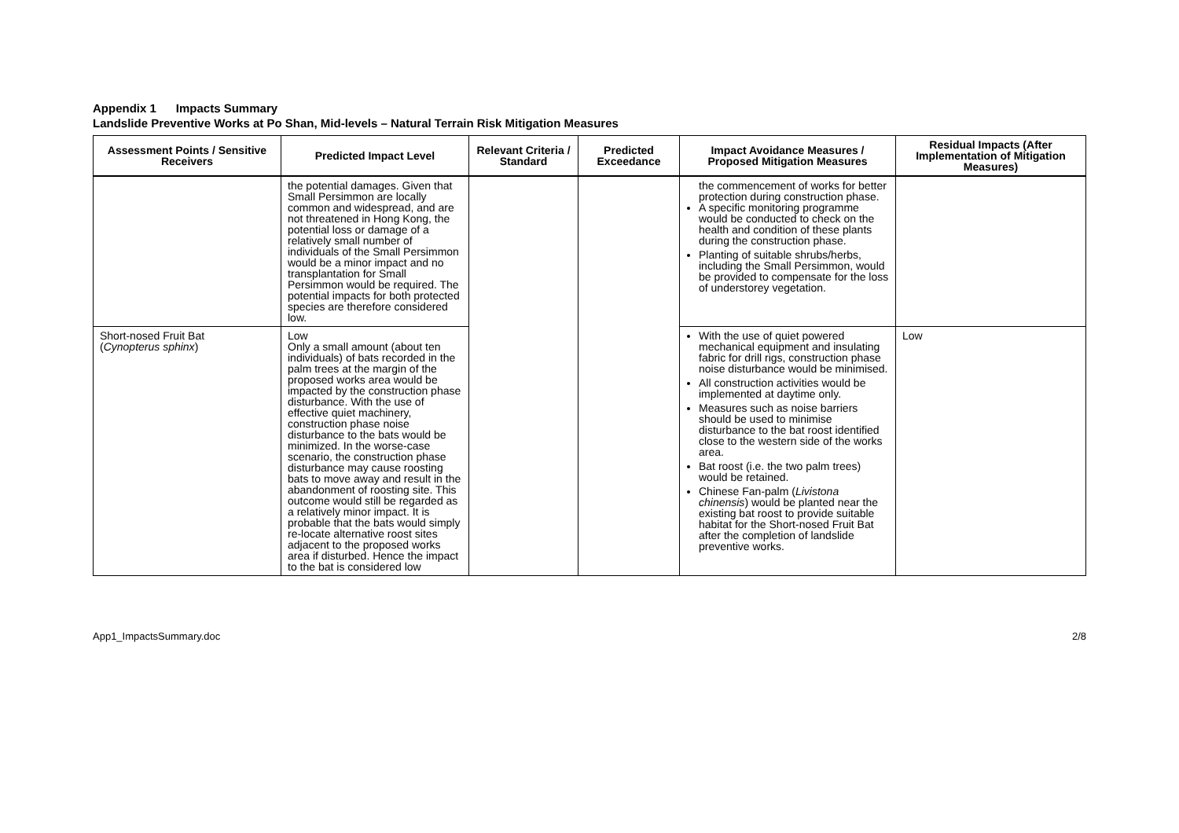Appendix 1 Impacts Summary
Landslide Preventive Works at Po Shan, Mid-levels – Natural Terrain Risk Mitigation Measures
| Assessment Points / Sensitive Receivers | Predicted Impact Level | Relevant Criteria / Standard | Predicted Exceedance | Impact Avoidance Measures / Proposed Mitigation Measures | Residual Impacts (After Implementation of Mitigation Measures) |
| --- | --- | --- | --- | --- | --- |
| | the potential damages. Given that Small Persimmon are locally common and widespread, and are not threatened in Hong Kong, the potential loss or damage of a relatively small number of individuals of the Small Persimmon would be a minor impact and no transplantation for Small Persimmon would be required. The potential impacts for both protected species are therefore considered low. | | | the commencement of works for better protection during construction phase. A specific monitoring programme would be conducted to check on the health and condition of these plants during the construction phase. Planting of suitable shrubs/herbs, including the Small Persimmon, would be provided to compensate for the loss of understorey vegetation. | |
| Short-nosed Fruit Bat ( Cynopterus sphinx ) | Low Only a small amount (about ten individuals) of bats recorded in the palm trees at the margin of the proposed works area would be impacted by the construction phase disturbance. With the use of effective quiet machinery, construction phase noise disturbance to the bats would be minimized. In the worse-case scenario, the construction phase disturbance may cause roosting bats to move away and result in the abandonment of roosting site. This outcome would still be regarded as a relatively minor impact. It is probable that the bats would simply re-locate alternative roost sites adjacent to the proposed works area if disturbed. Hence the impact to the bat is considered low | | | With the use of quiet powered mechanical equipment and insulating fabric for drill rigs, construction phase noise disturbance would be minimised. All construction activities would be implemented at daytime only. Measures such as noise barriers should be used to minimise disturbance to the bat roost identified close to the western side of the works area. Bat roost (i.e. the two palm trees) would be retained. Chinese Fan-palm ( Livistona chinensis ) would be planted near the existing bat roost to provide suitable habitat for the Short-nosed Fruit Bat after the completion of landslide preventive works. | Low |
App1_ImpactsSummary.doc 2/8